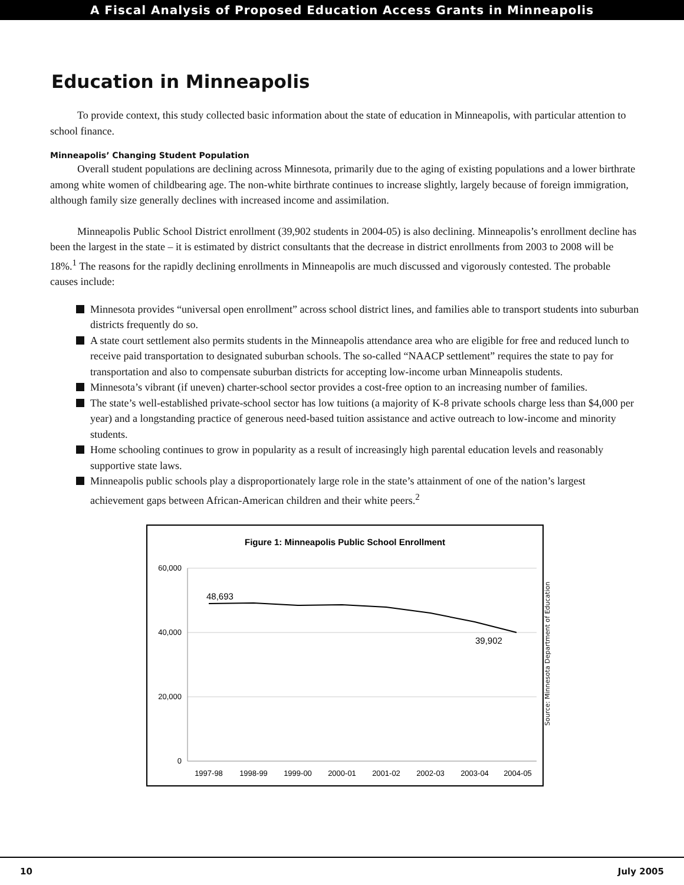A Fiscal Analysis of Proposed Education Access Grants in Minneapolis
Education in Minneapolis
To provide context, this study collected basic information about the state of education in Minneapolis, with particular attention to school finance.
Minneapolis’ Changing Student Population
Overall student populations are declining across Minnesota, primarily due to the aging of existing populations and a lower birthrate among white women of childbearing age. The non-white birthrate continues to increase slightly, largely because of foreign immigration, although family size generally declines with increased income and assimilation.
Minneapolis Public School District enrollment (39,902 students in 2004-05) is also declining. Minneapolis’s enrollment decline has been the largest in the state – it is estimated by district consultants that the decrease in district enrollments from 2003 to 2008 will be 18%.<sup>1</sup> The reasons for the rapidly declining enrollments in Minneapolis are much discussed and vigorously contested. The probable causes include:
Minnesota provides “universal open enrollment” across school district lines, and families able to transport students into suburban districts frequently do so.
A state court settlement also permits students in the Minneapolis attendance area who are eligible for free and reduced lunch to receive paid transportation to designated suburban schools. The so-called “NAACP settlement” requires the state to pay for transportation and also to compensate suburban districts for accepting low-income urban Minneapolis students.
Minnesota’s vibrant (if uneven) charter-school sector provides a cost-free option to an increasing number of families.
The state’s well-established private-school sector has low tuitions (a majority of K-8 private schools charge less than $4,000 per year) and a longstanding practice of generous need-based tuition assistance and active outreach to low-income and minority students.
Home schooling continues to grow in popularity as a result of increasingly high parental education levels and reasonably supportive state laws.
Minneapolis public schools play a disproportionately large role in the state’s attainment of one of the nation’s largest achievement gaps between African-American children and their white peers.<sup>2</sup>
Figure 1: Minneapolis Public School Enrollment
60,000
40,000
20,000
0
48,693
39,902
1997-98
1998-99
1999-00
2000-01
2001-02
2002-03
2003-04
2004-05
Source: Minnesota Department of Education
10 July 2005